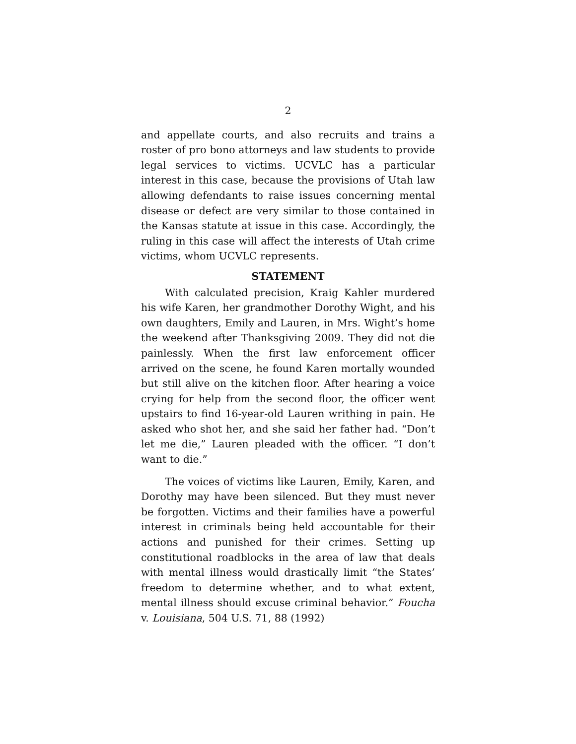2
and appellate courts, and also recruits and trains a roster of pro bono attorneys and law students to provide legal services to victims. UCVLC has a particular interest in this case, because the provisions of Utah law allowing defendants to raise issues concerning mental disease or defect are very similar to those contained in the Kansas statute at issue in this case. Accordingly, the ruling in this case will affect the interests of Utah crime victims, whom UCVLC represents.
STATEMENT
With calculated precision, Kraig Kahler murdered his wife Karen, her grandmother Dorothy Wight, and his own daughters, Emily and Lauren, in Mrs. Wight’s home the weekend after Thanksgiving 2009. They did not die painlessly. When the first law enforcement officer arrived on the scene, he found Karen mortally wounded but still alive on the kitchen floor. After hearing a voice crying for help from the second floor, the officer went upstairs to find 16-year-old Lauren writhing in pain. He asked who shot her, and she said her father had. “Don’t let me die,” Lauren pleaded with the officer. “I don’t want to die.”
The voices of victims like Lauren, Emily, Karen, and Dorothy may have been silenced. But they must never be forgotten. Victims and their families have a powerful interest in criminals being held accountable for their actions and punished for their crimes. Setting up constitutional roadblocks in the area of law that deals with mental illness would drastically limit “the States’ freedom to determine whether, and to what extent, mental illness should excuse criminal behavior.” Foucha v. Louisiana, 504 U.S. 71, 88 (1992)